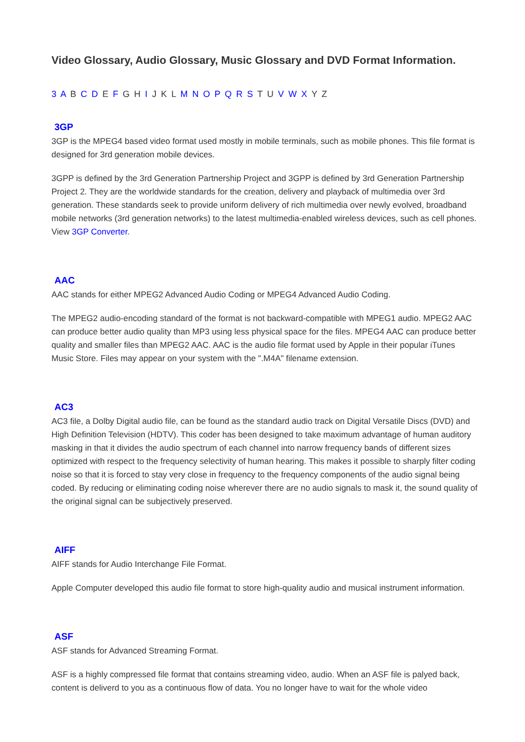Video Glossary, Audio Glossary, Music Glossary and DVD Format Information.
3 A B C D E F G H I J K L M N O P Q R S T U V W X Y Z
3GP
3GP is the MPEG4 based video format used mostly in mobile terminals, such as mobile phones. This file format is designed for 3rd generation mobile devices.
3GPP is defined by the 3rd Generation Partnership Project and 3GPP is defined by 3rd Generation Partnership Project 2. They are the worldwide standards for the creation, delivery and playback of multimedia over 3rd generation. These standards seek to provide uniform delivery of rich multimedia over newly evolved, broadband mobile networks (3rd generation networks) to the latest multimedia-enabled wireless devices, such as cell phones. View 3GP Converter.
AAC
AAC stands for either MPEG2 Advanced Audio Coding or MPEG4 Advanced Audio Coding.
The MPEG2 audio-encoding standard of the format is not backward-compatible with MPEG1 audio. MPEG2 AAC can produce better audio quality than MP3 using less physical space for the files. MPEG4 AAC can produce better quality and smaller files than MPEG2 AAC. AAC is the audio file format used by Apple in their popular iTunes Music Store. Files may appear on your system with the ".M4A" filename extension.
AC3
AC3 file, a Dolby Digital audio file, can be found as the standard audio track on Digital Versatile Discs (DVD) and High Definition Television (HDTV). This coder has been designed to take maximum advantage of human auditory masking in that it divides the audio spectrum of each channel into narrow frequency bands of different sizes optimized with respect to the frequency selectivity of human hearing. This makes it possible to sharply filter coding noise so that it is forced to stay very close in frequency to the frequency components of the audio signal being coded. By reducing or eliminating coding noise wherever there are no audio signals to mask it, the sound quality of the original signal can be subjectively preserved.
AIFF
AIFF stands for Audio Interchange File Format.
Apple Computer developed this audio file format to store high-quality audio and musical instrument information.
ASF
ASF stands for Advanced Streaming Format.
ASF is a highly compressed file format that contains streaming video, audio. When an ASF file is palyed back, content is deliverd to you as a continuous flow of data. You no longer have to wait for the whole video